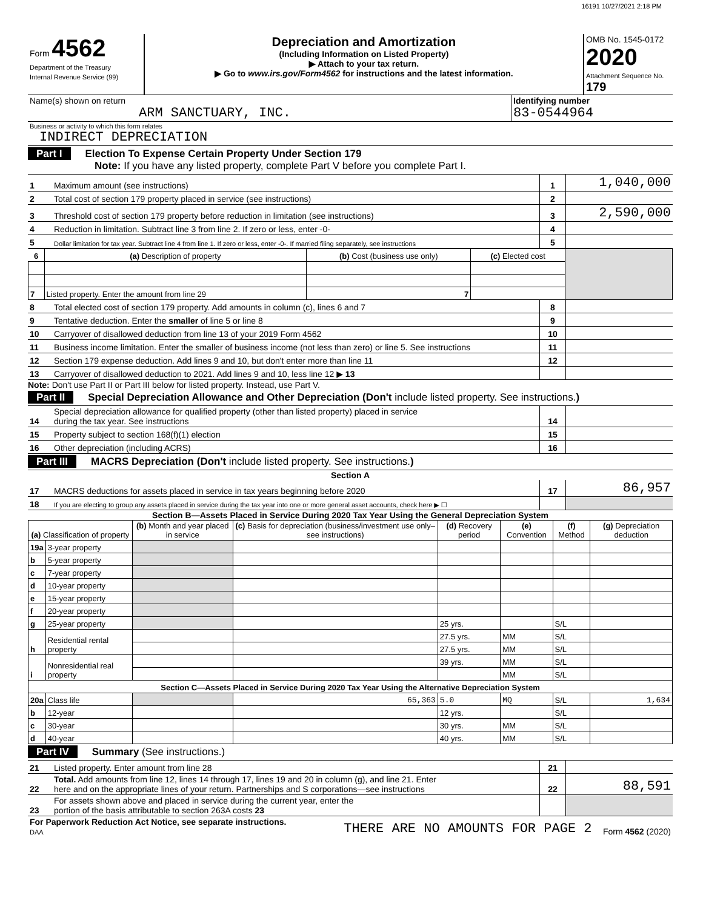16191 10/27/2021 2:18 PM
| Form 4562 Department of the Treasury Internal Revenue Service (99) | Depreciation and Amortization (Including Information on Listed Property) ▶ Attach to your tax return. ▶ Go to www.irs.gov/Form4562 for instructions and the latest information. | OMB No. 1545-0172 2020 Attachment Sequence No. 179 |
| Name(s) shown on return ARM SANCTUARY, INC. | Identifying number 83-0544964 |
| Business or activity to which this form relates INDIRECT DEPRECIATION | |
Part I Election To Expense Certain Property Under Section 179
Note: If you have any listed property, complete Part V before you complete Part I.
| 1 | Maximum amount (see instructions) | 1 | 1,040,000 |
| 2 | Total cost of section 179 property placed in service (see instructions) | 2 | |
| 3 | Threshold cost of section 179 property before reduction in limitation (see instructions) | 3 | 2,590,000 |
| 4 | Reduction in limitation. Subtract line 3 from line 2. If zero or less, enter -0- | 4 | |
| 5 | Dollar limitation for tax year. Subtract line 4 from line 1. If zero or less, enter -0-. If married filing separately, see instructions | 5 | |
| 6 | (a) Description of property | (b) Cost (business use only) | (c) Elected cost | |
| --- | --- | --- | --- | --- |
| 7 | Listed property. Enter the amount from line 29 | 7 | | |
| 8 | Total elected cost of section 179 property. Add amounts in column (c), lines 6 and 7 | 8 | |
| 9 | Tentative deduction. Enter the smaller of line 5 or line 8 | 9 | |
| 10 | Carryover of disallowed deduction from line 13 of your 2019 Form 4562 | 10 | |
| 11 | Business income limitation. Enter the smaller of business income (not less than zero) or line 5. See instructions | 11 | |
| 12 | Section 179 expense deduction. Add lines 9 and 10, but don't enter more than line 11 | 12 | |
| 13 | Carryover of disallowed deduction to 2021. Add lines 9 and 10, less line 12 ▶ 13 | | |
Note: Don't use Part II or Part III below for listed property. Instead, use Part V.
Part II Special Depreciation Allowance and Other Depreciation (Don't include listed property. See instructions.)
| 14 | Special depreciation allowance for qualified property (other than listed property) placed in service during the tax year. See instructions | 14 | |
| 15 | Property subject to section 168(f)(1) election | 15 | |
| 16 | Other depreciation (including ACRS) | 16 | |
Part III MACRS Depreciation (Don't include listed property. See instructions.)
Section A
| 17 | MACRS deductions for assets placed in service in tax years beginning before 2020 | 17 | 86,957 |
| 18 | If you are electing to group any assets placed in service during the tax year into one or more general asset accounts, check here ▶ ☐ | | |
Section B—Assets Placed in Service During 2020 Tax Year Using the General Depreciation System
| (a) Classification of property | | (b) Month and year placed in service | (c) Basis for depreciation (business/investment use only–see instructions) | (d) Recovery period | (e) Convention | (f) Method | (g) Depreciation deduction |
| --- | --- | --- | --- | --- | --- | --- | --- |
| 19a | 3-year property | | | | | | |
| b | 5-year property | | | | | | |
| c | 7-year property | | | | | | |
| d | 10-year property | | | | | | |
| e | 15-year property | | | | | | |
| f | 20-year property | | | | | | |
| g | 25-year property | | | 25 yrs. | | S/L | |
| h | Residential rental property | | | 27.5 yrs. | MM | S/L | |
| | | | | 27.5 yrs. | MM | S/L | |
| i | Nonresidential real property | | | 39 yrs. | MM | S/L | |
| | | | | | MM | S/L | |
| Section C—Assets Placed in Service During 2020 Tax Year Using the Alternative Depreciation System | | | | | | | |
| 20a | Class life | | 65,363 | 5.0 | MQ | S/L | 1,634 |
| b | 12-year | | | 12 yrs. | | S/L | |
| c | 30-year | | | 30 yrs. | MM | S/L | |
| d | 40-year | | | 40 yrs. | MM | S/L | |
Part IV Summary (See instructions.)
| 21 | Listed property. Enter amount from line 28 | 21 | |
| 22 | Total. Add amounts from line 12, lines 14 through 17, lines 19 and 20 in column (g), and line 21. Enter here and on the appropriate lines of your return. Partnerships and S corporations—see instructions | 22 | 88,591 |
| 23 | For assets shown above and placed in service during the current year, enter the portion of the basis attributable to section 263A costs 23 | | |
| For Paperwork Reduction Act Notice, see separate instructions. DAA | THERE ARE NO AMOUNTS FOR PAGE 2 | Form 4562 (2020) |